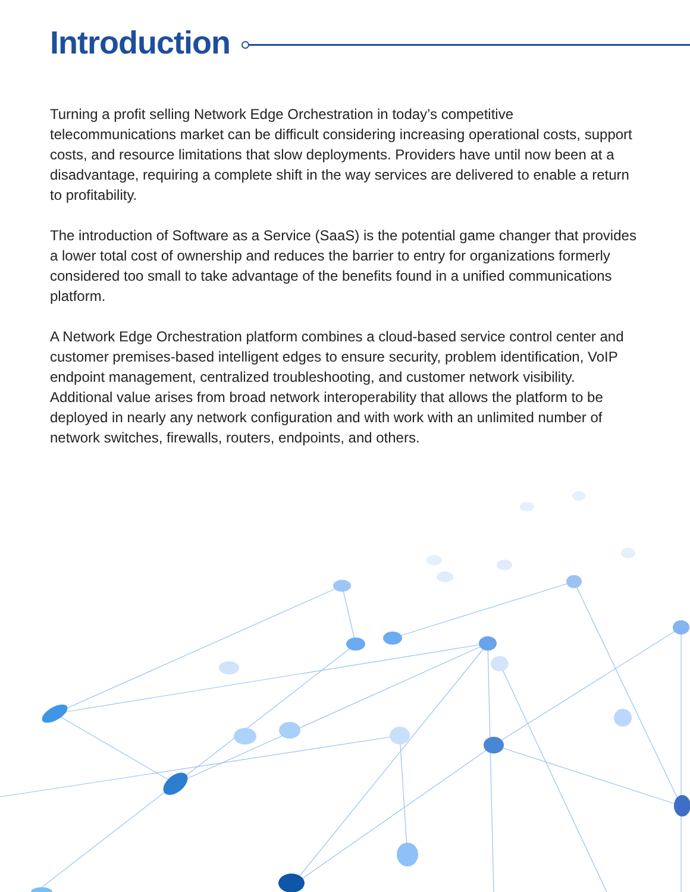Introduction
Turning a profit selling Network Edge Orchestration in today’s competitive telecommunications market can be difficult considering increasing operational costs, support costs, and resource limitations that slow deployments. Providers have until now been at a disadvantage, requiring a complete shift in the way services are delivered to enable a return to profitability.
The introduction of Software as a Service (SaaS) is the potential game changer that provides a lower total cost of ownership and reduces the barrier to entry for organizations formerly considered too small to take advantage of the benefits found in a unified communications platform.
A Network Edge Orchestration platform combines a cloud-based service control center and customer premises-based intelligent edges to ensure security, problem identification, VoIP endpoint management, centralized troubleshooting, and customer network visibility. Additional value arises from broad network interoperability that allows the platform to be deployed in nearly any network configuration and with work with an unlimited number of network switches, firewalls, routers, endpoints, and others.